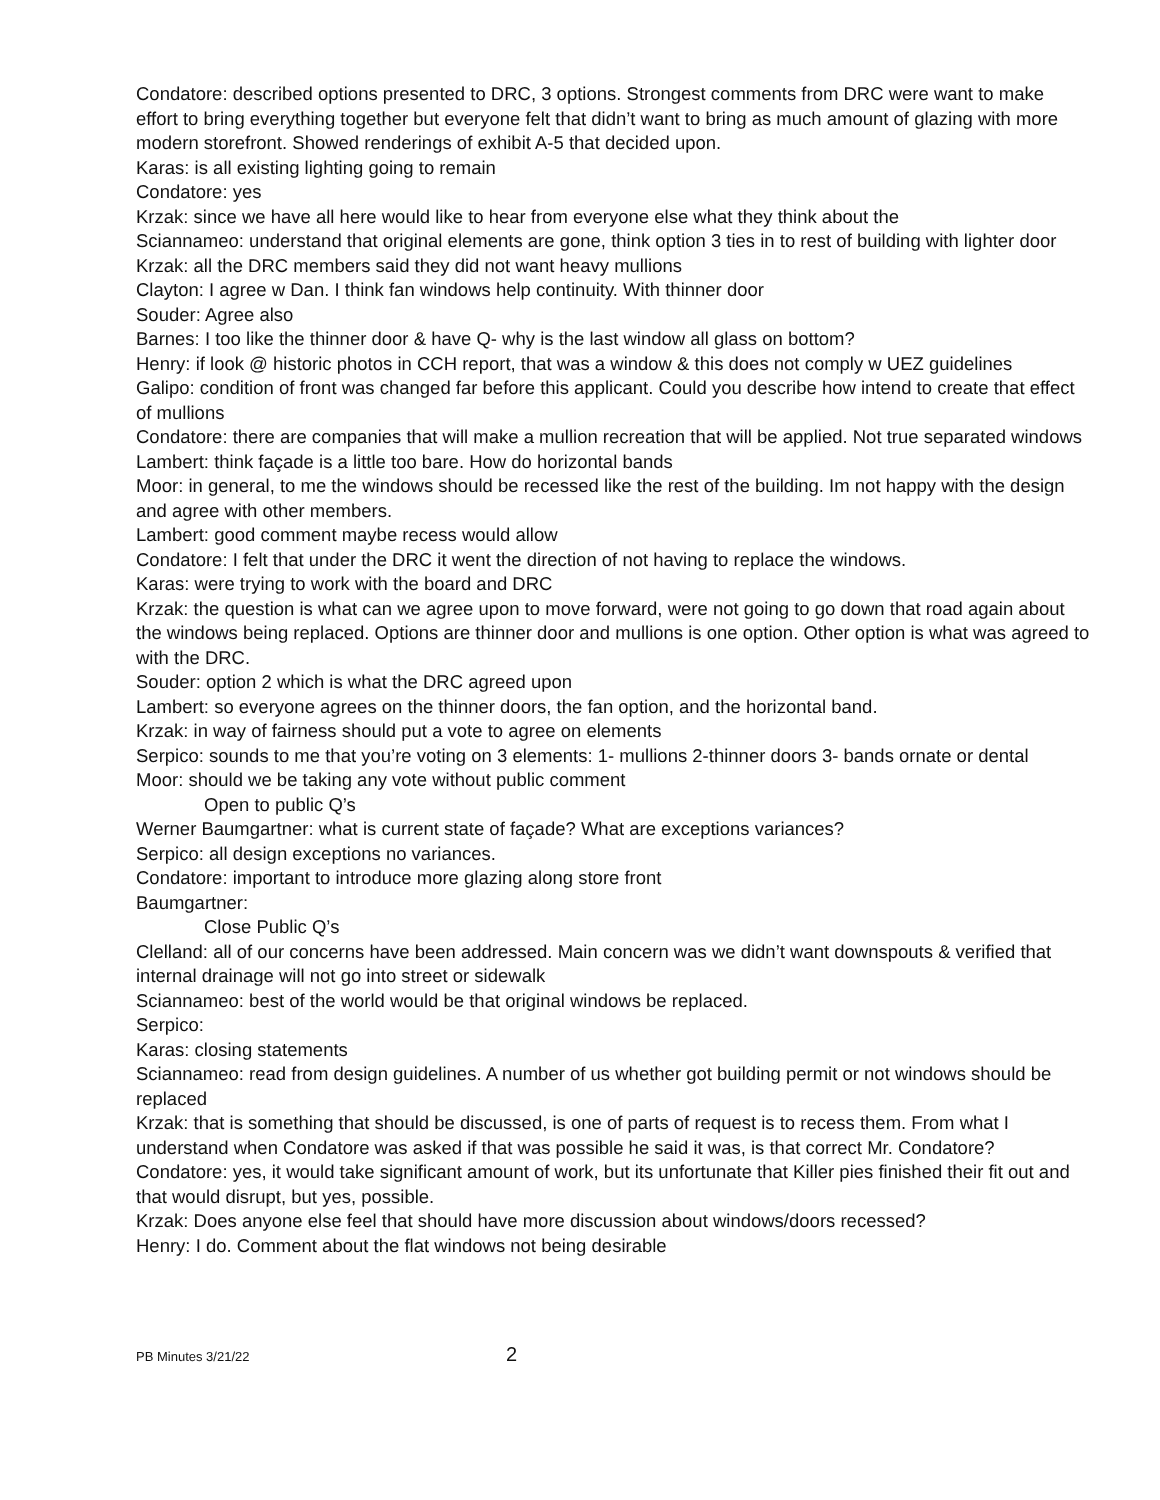Condatore: described options presented to DRC, 3 options. Strongest comments from DRC were want to make effort to bring everything together but everyone felt that didn’t want to bring as much amount of glazing with more modern storefront. Showed renderings of exhibit A-5 that decided upon.
Karas: is all existing lighting going to remain
Condatore: yes
Krzak: since we have all here would like to hear from everyone else what they think about the
Sciannameo: understand that original elements are gone, think option 3 ties in to rest of building with lighter door
Krzak: all the DRC members said they did not want heavy mullions
Clayton: I agree w Dan. I think fan windows help continuity. With thinner door
Souder: Agree also
Barnes: I too like the thinner door & have Q- why is the last window all glass on bottom?
Henry: if look @ historic photos in CCH report, that was a window & this does not comply w UEZ guidelines
Galipo: condition of front was changed far before this applicant. Could you describe how intend to create that effect of mullions
Condatore: there are companies that will make a mullion recreation that will be applied. Not true separated windows
Lambert: think façade is a little too bare. How do horizontal bands
Moor: in general, to me the windows should be recessed like the rest of the building. Im not happy with the design and agree with other members.
Lambert: good comment maybe recess would allow
Condatore: I felt that under the DRC it went the direction of not having to replace the windows.
Karas: were trying to work with the board and DRC
Krzak: the question is what can we agree upon to move forward, were not going to go down that road again about the windows being replaced. Options are thinner door and mullions is one option. Other option is what was agreed to with the DRC.
Souder: option 2 which is what the DRC agreed upon
Lambert: so everyone agrees on the thinner doors, the fan option, and the horizontal band.
Krzak: in way of fairness should put a vote to agree on elements
Serpico: sounds to me that you’re voting on 3 elements: 1- mullions 2-thinner doors 3- bands ornate or dental
Moor: should we be taking any vote without public comment
Open to public Q’s
Werner Baumgartner: what is current state of façade? What are exceptions variances?
Serpico: all design exceptions no variances.
Condatore: important to introduce more glazing along store front
Baumgartner:
Close Public Q’s
Clelland: all of our concerns have been addressed. Main concern was we didn’t want downspouts & verified that internal drainage will not go into street or sidewalk
Sciannameo: best of the world would be that original windows be replaced.
Serpico:
Karas: closing statements
Sciannameo: read from design guidelines. A number of us whether got building permit or not windows should be replaced
Krzak: that is something that should be discussed, is one of parts of request is to recess them. From what I understand when Condatore was asked if that was possible he said it was, is that correct Mr. Condatore?
Condatore: yes, it would take significant amount of work, but its unfortunate that Killer pies finished their fit out and that would disrupt, but yes, possible.
Krzak: Does anyone else feel that should have more discussion about windows/doors recessed?
Henry: I do. Comment about the flat windows not being desirable
PB Minutes 3/21/22 2